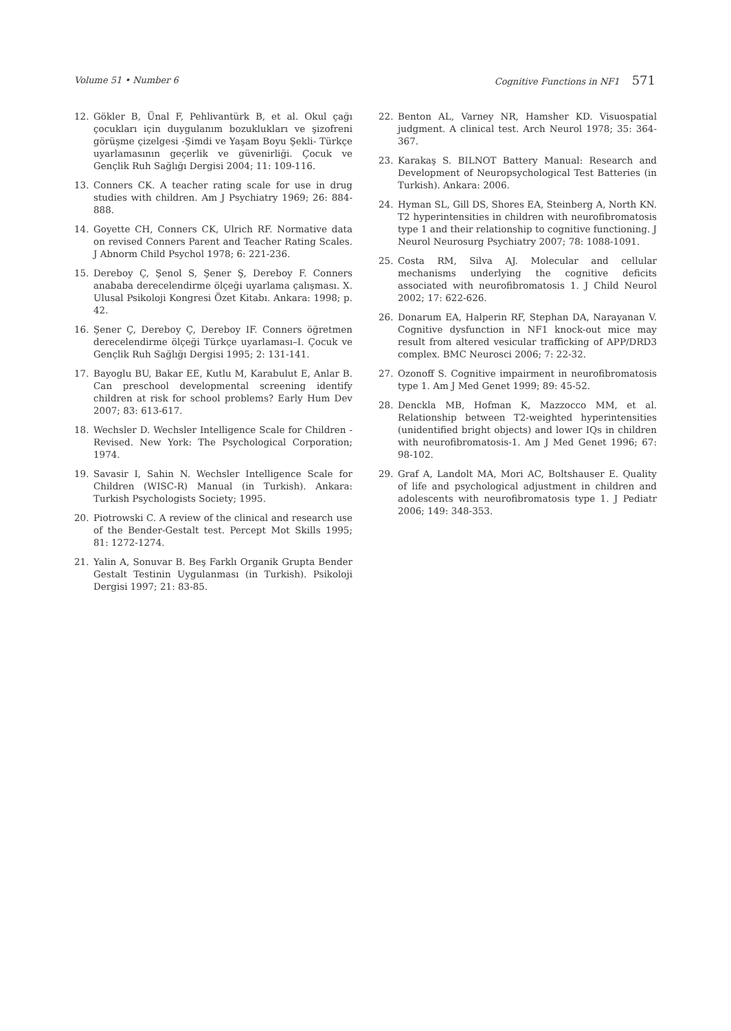Volume 51 • Number 6 Cognitive Functions in NF1 571
12. Gökler B, Ünal F, Pehlivantürk B, et al. Okul çağı çocukları için duygulanım bozuklukları ve şizofreni görüşme çizelgesi -Şimdi ve Yaşam Boyu Şekli- Türkçe uyarlamasının geçerlik ve güvenirliği. Çocuk ve Gençlik Ruh Sağlığı Dergisi 2004; 11: 109-116.
13. Conners CK. A teacher rating scale for use in drug studies with children. Am J Psychiatry 1969; 26: 884-888.
14. Goyette CH, Conners CK, Ulrich RF. Normative data on revised Conners Parent and Teacher Rating Scales. J Abnorm Child Psychol 1978; 6: 221-236.
15. Dereboy Ç, Şenol S, Şener Ş, Dereboy F. Conners anababa derecelendirme ölçeği uyarlama çalışması. X. Ulusal Psikoloji Kongresi Özet Kitabı. Ankara: 1998; p. 42.
16. Şener Ç, Dereboy Ç, Dereboy IF. Conners öğretmen derecelendirme ölçeği Türkçe uyarlaması–I. Çocuk ve Gençlik Ruh Sağlığı Dergisi 1995; 2: 131-141.
17. Bayoglu BU, Bakar EE, Kutlu M, Karabulut E, Anlar B. Can preschool developmental screening identify children at risk for school problems? Early Hum Dev 2007; 83: 613-617.
18. Wechsler D. Wechsler Intelligence Scale for Children - Revised. New York: The Psychological Corporation; 1974.
19. Savasir I, Sahin N. Wechsler Intelligence Scale for Children (WISC-R) Manual (in Turkish). Ankara: Turkish Psychologists Society; 1995.
20. Piotrowski C. A review of the clinical and research use of the Bender-Gestalt test. Percept Mot Skills 1995; 81: 1272-1274.
21. Yalin A, Sonuvar B. Beş Farklı Organik Grupta Bender Gestalt Testinin Uygulanması (in Turkish). Psikoloji Dergisi 1997; 21: 83-85.
22. Benton AL, Varney NR, Hamsher KD. Visuospatial judgment. A clinical test. Arch Neurol 1978; 35: 364-367.
23. Karakaş S. BILNOT Battery Manual: Research and Development of Neuropsychological Test Batteries (in Turkish). Ankara: 2006.
24. Hyman SL, Gill DS, Shores EA, Steinberg A, North KN. T2 hyperintensities in children with neurofibromatosis type 1 and their relationship to cognitive functioning. J Neurol Neurosurg Psychiatry 2007; 78: 1088-1091.
25. Costa RM, Silva AJ. Molecular and cellular mechanisms underlying the cognitive deficits associated with neurofibromatosis 1. J Child Neurol 2002; 17: 622-626.
26. Donarum EA, Halperin RF, Stephan DA, Narayanan V. Cognitive dysfunction in NF1 knock-out mice may result from altered vesicular trafficking of APP/DRD3 complex. BMC Neurosci 2006; 7: 22-32.
27. Ozonoff S. Cognitive impairment in neurofibromatosis type 1. Am J Med Genet 1999; 89: 45-52.
28. Denckla MB, Hofman K, Mazzocco MM, et al. Relationship between T2-weighted hyperintensities (unidentified bright objects) and lower IQs in children with neurofibromatosis-1. Am J Med Genet 1996; 67: 98-102.
29. Graf A, Landolt MA, Mori AC, Boltshauser E. Quality of life and psychological adjustment in children and adolescents with neurofibromatosis type 1. J Pediatr 2006; 149: 348-353.